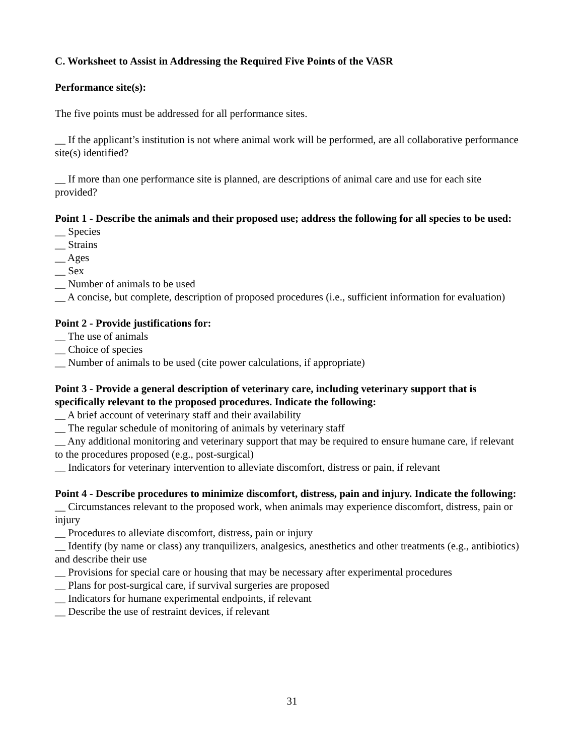C. Worksheet to Assist in Addressing the Required Five Points of the VASR
Performance site(s):
The five points must be addressed for all performance sites.
__ If the applicant’s institution is not where animal work will be performed, are all collaborative performance site(s) identified?
__ If more than one performance site is planned, are descriptions of animal care and use for each site provided?
Point 1 - Describe the animals and their proposed use; address the following for all species to be used:
__ Species
__ Strains
__ Ages
__ Sex
__ Number of animals to be used
__ A concise, but complete, description of proposed procedures (i.e., sufficient information for evaluation)
Point 2 - Provide justifications for:
__ The use of animals
__ Choice of species
__ Number of animals to be used (cite power calculations, if appropriate)
Point 3 - Provide a general description of veterinary care, including veterinary support that is specifically relevant to the proposed procedures. Indicate the following:
__ A brief account of veterinary staff and their availability
__ The regular schedule of monitoring of animals by veterinary staff
__ Any additional monitoring and veterinary support that may be required to ensure humane care, if relevant to the procedures proposed (e.g., post-surgical)
__ Indicators for veterinary intervention to alleviate discomfort, distress or pain, if relevant
Point 4 - Describe procedures to minimize discomfort, distress, pain and injury. Indicate the following:
__ Circumstances relevant to the proposed work, when animals may experience discomfort, distress, pain or injury
__ Procedures to alleviate discomfort, distress, pain or injury
__ Identify (by name or class) any tranquilizers, analgesics, anesthetics and other treatments (e.g., antibiotics) and describe their use
__ Provisions for special care or housing that may be necessary after experimental procedures
__ Plans for post-surgical care, if survival surgeries are proposed
__ Indicators for humane experimental endpoints, if relevant
__ Describe the use of restraint devices, if relevant
31